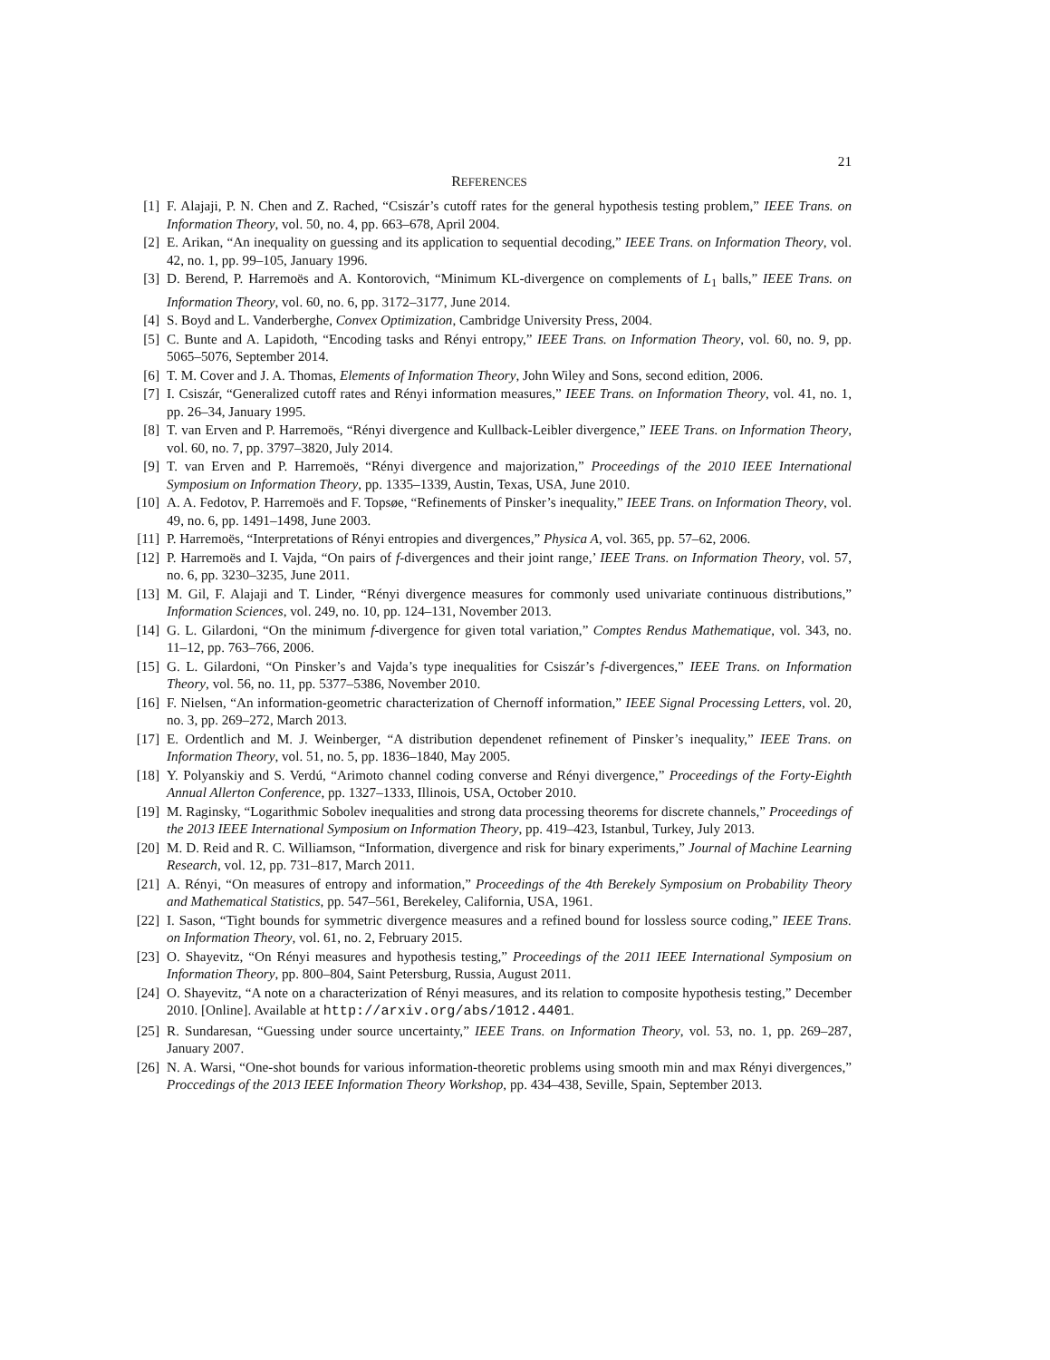21
REFERENCES
[1] F. Alajaji, P. N. Chen and Z. Rached, “Csiszár’s cutoff rates for the general hypothesis testing problem,” IEEE Trans. on Information Theory, vol. 50, no. 4, pp. 663–678, April 2004.
[2] E. Arikan, “An inequality on guessing and its application to sequential decoding,” IEEE Trans. on Information Theory, vol. 42, no. 1, pp. 99–105, January 1996.
[3] D. Berend, P. Harremoës and A. Kontorovich, “Minimum KL-divergence on complements of L<sub>1</sub> balls,” IEEE Trans. on Information Theory, vol. 60, no. 6, pp. 3172–3177, June 2014.
[4] S. Boyd and L. Vanderberghe, Convex Optimization, Cambridge University Press, 2004.
[5] C. Bunte and A. Lapidoth, “Encoding tasks and Rényi entropy,” IEEE Trans. on Information Theory, vol. 60, no. 9, pp. 5065–5076, September 2014.
[6] T. M. Cover and J. A. Thomas, Elements of Information Theory, John Wiley and Sons, second edition, 2006.
[7] I. Csiszár, “Generalized cutoff rates and Rényi information measures,” IEEE Trans. on Information Theory, vol. 41, no. 1, pp. 26–34, January 1995.
[8] T. van Erven and P. Harremoës, “Rényi divergence and Kullback-Leibler divergence,” IEEE Trans. on Information Theory, vol. 60, no. 7, pp. 3797–3820, July 2014.
[9] T. van Erven and P. Harremoës, “Rényi divergence and majorization,” Proceedings of the 2010 IEEE International Symposium on Information Theory, pp. 1335–1339, Austin, Texas, USA, June 2010.
[10]
A. A. Fedotov, P. Harremoës and F. Topsøe, “Refinements of Pinsker’s inequality,” IEEE Trans. on Information Theory, vol. 49, no. 6, pp. 1491–1498, June 2003.
[11]
P. Harremoës, “Interpretations of Rényi entropies and divergences,” Physica A, vol. 365, pp. 57–62, 2006.
[12]
P. Harremoës and I. Vajda, “On pairs of f-divergences and their joint range,’ IEEE Trans. on Information Theory, vol. 57, no. 6, pp. 3230–3235, June 2011.
[13]
M. Gil, F. Alajaji and T. Linder, “Rényi divergence measures for commonly used univariate continuous distributions,” Information Sciences, vol. 249, no. 10, pp. 124–131, November 2013.
[14]
G. L. Gilardoni, “On the minimum f-divergence for given total variation,” Comptes Rendus Mathematique, vol. 343, no. 11–12, pp. 763–766, 2006.
[15]
G. L. Gilardoni, “On Pinsker’s and Vajda’s type inequalities for Csiszár’s f-divergences,” IEEE Trans. on Information Theory, vol. 56, no. 11, pp. 5377–5386, November 2010.
[16]
F. Nielsen, “An information-geometric characterization of Chernoff information,” IEEE Signal Processing Letters, vol. 20, no. 3, pp. 269–272, March 2013.
[17]
E. Ordentlich and M. J. Weinberger, “A distribution dependenet refinement of Pinsker’s inequality,” IEEE Trans. on Information Theory, vol. 51, no. 5, pp. 1836–1840, May 2005.
[18]
Y. Polyanskiy and S. Verdú, “Arimoto channel coding converse and Rényi divergence,” Proceedings of the Forty-Eighth Annual Allerton Conference, pp. 1327–1333, Illinois, USA, October 2010.
[19]
M. Raginsky, “Logarithmic Sobolev inequalities and strong data processing theorems for discrete channels,” Proceedings of the 2013 IEEE International Symposium on Information Theory, pp. 419–423, Istanbul, Turkey, July 2013.
[20]
M. D. Reid and R. C. Williamson, “Information, divergence and risk for binary experiments,” Journal of Machine Learning Research, vol. 12, pp. 731–817, March 2011.
[21]
A. Rényi, “On measures of entropy and information,” Proceedings of the 4th Berekely Symposium on Probability Theory and Mathematical Statistics, pp. 547–561, Berekeley, California, USA, 1961.
[22]
I. Sason, “Tight bounds for symmetric divergence measures and a refined bound for lossless source coding,” IEEE Trans. on Information Theory, vol. 61, no. 2, February 2015.
[23]
O. Shayevitz, “On Rényi measures and hypothesis testing,” Proceedings of the 2011 IEEE International Symposium on Information Theory, pp. 800–804, Saint Petersburg, Russia, August 2011.
[24]
O. Shayevitz, “A note on a characterization of Rényi measures, and its relation to composite hypothesis testing,” December 2010. [Online]. Available at http://arxiv.org/abs/1012.4401.
[25]
R. Sundaresan, “Guessing under source uncertainty,” IEEE Trans. on Information Theory, vol. 53, no. 1, pp. 269–287, January 2007.
[26]
N. A. Warsi, “One-shot bounds for various information-theoretic problems using smooth min and max Rényi divergences,” Proccedings of the 2013 IEEE Information Theory Workshop, pp. 434–438, Seville, Spain, September 2013.